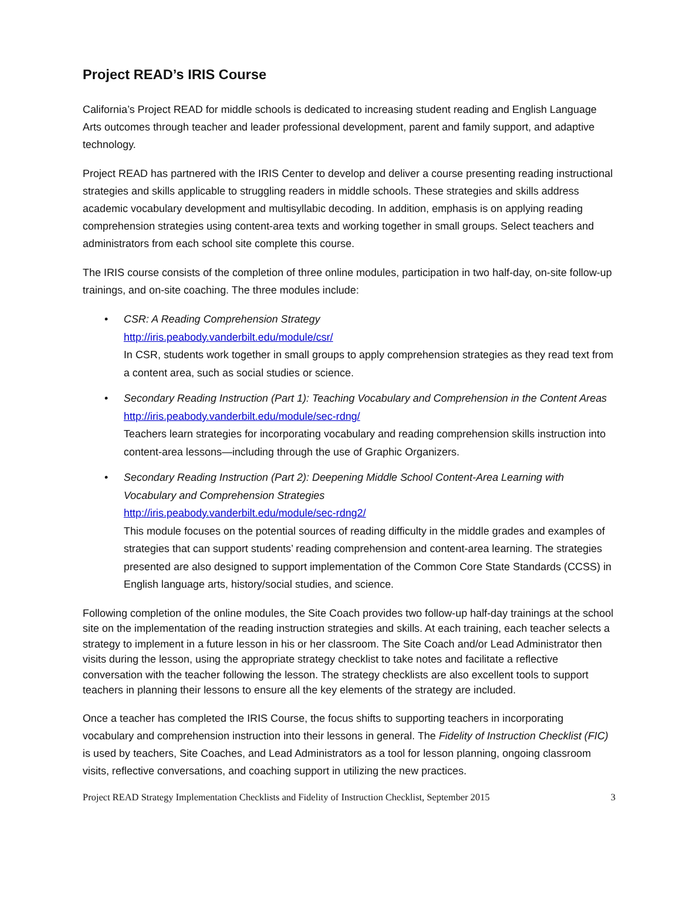Project READ’s IRIS Course
California’s Project READ for middle schools is dedicated to increasing student reading and English Language Arts outcomes through teacher and leader professional development, parent and family support, and adaptive technology.
Project READ has partnered with the IRIS Center to develop and deliver a course presenting reading instructional strategies and skills applicable to struggling readers in middle schools. These strategies and skills address academic vocabulary development and multisyllabic decoding. In addition, emphasis is on applying reading comprehension strategies using content-area texts and working together in small groups. Select teachers and administrators from each school site complete this course.
The IRIS course consists of the completion of three online modules, participation in two half-day, on-site follow-up trainings, and on-site coaching. The three modules include:
• CSR: A Reading Comprehension Strategy
http://iris.peabody.vanderbilt.edu/module/csr/
In CSR, students work together in small groups to apply comprehension strategies as they read text from a content area, such as social studies or science.
• Secondary Reading Instruction (Part 1): Teaching Vocabulary and Comprehension in the Content Areas
http://iris.peabody.vanderbilt.edu/module/sec-rdng/
Teachers learn strategies for incorporating vocabulary and reading comprehension skills instruction into content-area lessons—including through the use of Graphic Organizers.
• Secondary Reading Instruction (Part 2): Deepening Middle School Content-Area Learning with Vocabulary and Comprehension Strategies
http://iris.peabody.vanderbilt.edu/module/sec-rdng2/
This module focuses on the potential sources of reading difficulty in the middle grades and examples of strategies that can support students’ reading comprehension and content-area learning. The strategies presented are also designed to support implementation of the Common Core State Standards (CCSS) in English language arts, history/social studies, and science.
Following completion of the online modules, the Site Coach provides two follow-up half-day trainings at the school site on the implementation of the reading instruction strategies and skills. At each training, each teacher selects a strategy to implement in a future lesson in his or her classroom. The Site Coach and/or Lead Administrator then visits during the lesson, using the appropriate strategy checklist to take notes and facilitate a reflective conversation with the teacher following the lesson. The strategy checklists are also excellent tools to support teachers in planning their lessons to ensure all the key elements of the strategy are included.
Once a teacher has completed the IRIS Course, the focus shifts to supporting teachers in incorporating vocabulary and comprehension instruction into their lessons in general. The Fidelity of Instruction Checklist (FIC) is used by teachers, Site Coaches, and Lead Administrators as a tool for lesson planning, ongoing classroom visits, reflective conversations, and coaching support in utilizing the new practices.
Project READ Strategy Implementation Checklists and Fidelity of Instruction Checklist, September 2015 3